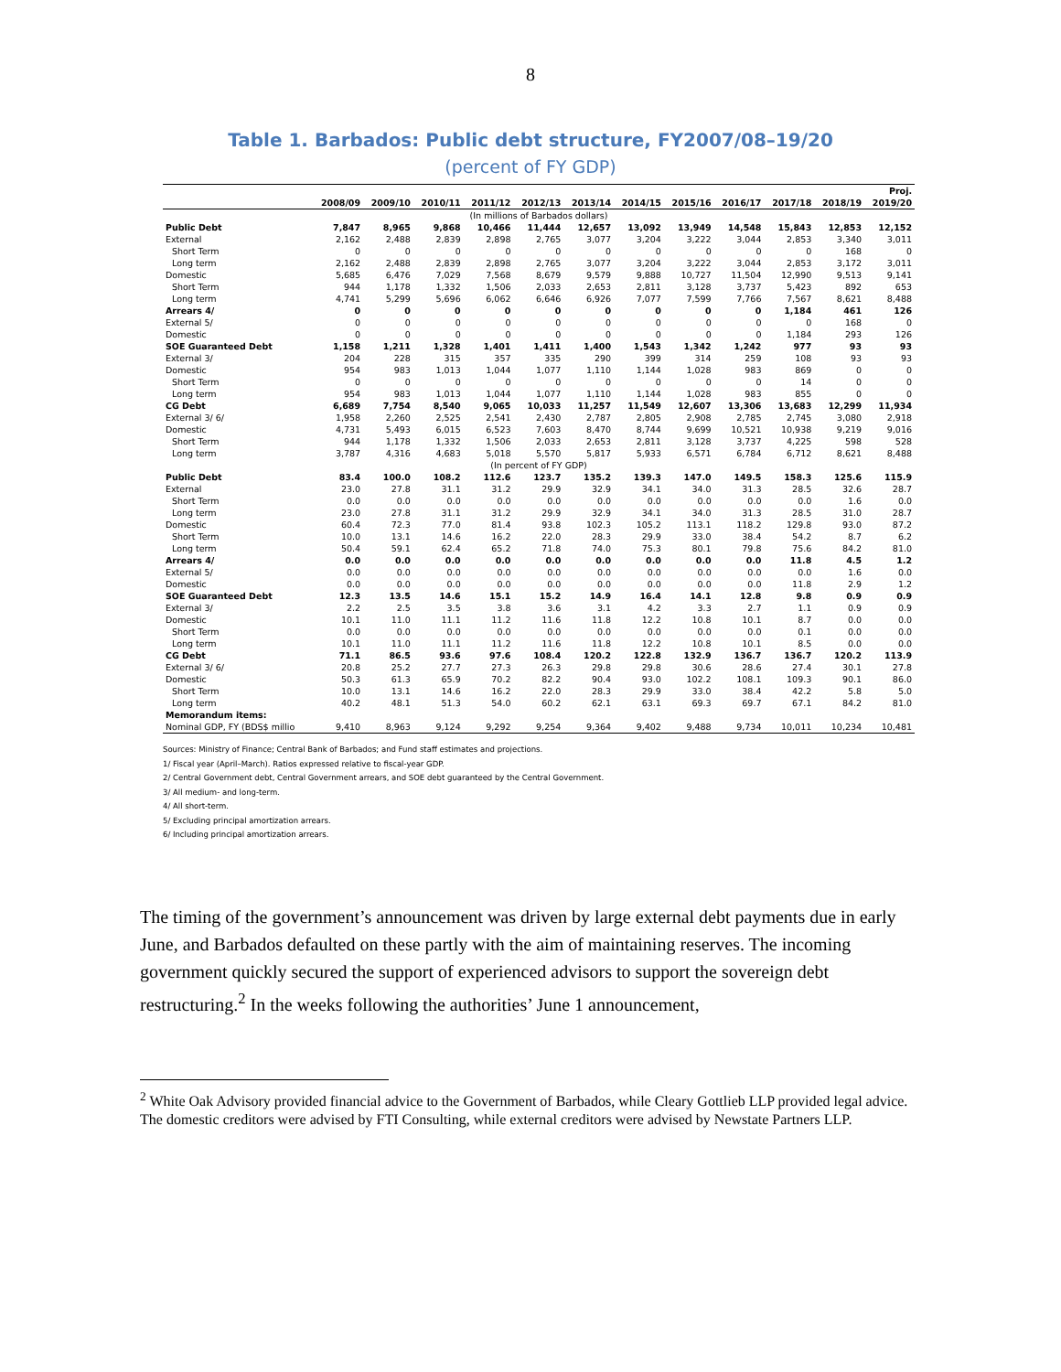8
Table 1. Barbados: Public debt structure, FY2007/08–19/20
(percent of FY GDP)
| | | | | | | | | | | | | Proj. |
| --- | --- | --- | --- | --- | --- | --- | --- | --- | --- | --- | --- | --- |
| | 2008/09 | 2009/10 | 2010/11 | 2011/12 | 2012/13 | 2013/14 | 2014/15 | 2015/16 | 2016/17 | 2017/18 | 2018/19 | 2019/20 |
| (In millions of Barbados dollars) | | | | | | | | | | | | |
| Public Debt | 7,847 | 8,965 | 9,868 | 10,466 | 11,444 | 12,657 | 13,092 | 13,949 | 14,548 | 15,843 | 12,853 | 12,152 |
| External | 2,162 | 2,488 | 2,839 | 2,898 | 2,765 | 3,077 | 3,204 | 3,222 | 3,044 | 2,853 | 3,340 | 3,011 |
| Short Term | 0 | 0 | 0 | 0 | 0 | 0 | 0 | 0 | 0 | 0 | 168 | 0 |
| Long term | 2,162 | 2,488 | 2,839 | 2,898 | 2,765 | 3,077 | 3,204 | 3,222 | 3,044 | 2,853 | 3,172 | 3,011 |
| Domestic | 5,685 | 6,476 | 7,029 | 7,568 | 8,679 | 9,579 | 9,888 | 10,727 | 11,504 | 12,990 | 9,513 | 9,141 |
| Short Term | 944 | 1,178 | 1,332 | 1,506 | 2,033 | 2,653 | 2,811 | 3,128 | 3,737 | 5,423 | 892 | 653 |
| Long term | 4,741 | 5,299 | 5,696 | 6,062 | 6,646 | 6,926 | 7,077 | 7,599 | 7,766 | 7,567 | 8,621 | 8,488 |
| Arrears 4/ | 0 | 0 | 0 | 0 | 0 | 0 | 0 | 0 | 0 | 1,184 | 461 | 126 |
| External 5/ | 0 | 0 | 0 | 0 | 0 | 0 | 0 | 0 | 0 | 0 | 168 | 0 |
| Domestic | 0 | 0 | 0 | 0 | 0 | 0 | 0 | 0 | 0 | 1,184 | 293 | 126 |
| SOE Guaranteed Debt | 1,158 | 1,211 | 1,328 | 1,401 | 1,411 | 1,400 | 1,543 | 1,342 | 1,242 | 977 | 93 | 93 |
| External 3/ | 204 | 228 | 315 | 357 | 335 | 290 | 399 | 314 | 259 | 108 | 93 | 93 |
| Domestic | 954 | 983 | 1,013 | 1,044 | 1,077 | 1,110 | 1,144 | 1,028 | 983 | 869 | 0 | 0 |
| Short Term | 0 | 0 | 0 | 0 | 0 | 0 | 0 | 0 | 0 | 14 | 0 | 0 |
| Long term | 954 | 983 | 1,013 | 1,044 | 1,077 | 1,110 | 1,144 | 1,028 | 983 | 855 | 0 | 0 |
| CG Debt | 6,689 | 7,754 | 8,540 | 9,065 | 10,033 | 11,257 | 11,549 | 12,607 | 13,306 | 13,683 | 12,299 | 11,934 |
| External 3/ 6/ | 1,958 | 2,260 | 2,525 | 2,541 | 2,430 | 2,787 | 2,805 | 2,908 | 2,785 | 2,745 | 3,080 | 2,918 |
| Domestic | 4,731 | 5,493 | 6,015 | 6,523 | 7,603 | 8,470 | 8,744 | 9,699 | 10,521 | 10,938 | 9,219 | 9,016 |
| Short Term | 944 | 1,178 | 1,332 | 1,506 | 2,033 | 2,653 | 2,811 | 3,128 | 3,737 | 4,225 | 598 | 528 |
| Long term | 3,787 | 4,316 | 4,683 | 5,018 | 5,570 | 5,817 | 5,933 | 6,571 | 6,784 | 6,712 | 8,621 | 8,488 |
| (In percent of FY GDP) | | | | | | | | | | | | |
| Public Debt | 83.4 | 100.0 | 108.2 | 112.6 | 123.7 | 135.2 | 139.3 | 147.0 | 149.5 | 158.3 | 125.6 | 115.9 |
| External | 23.0 | 27.8 | 31.1 | 31.2 | 29.9 | 32.9 | 34.1 | 34.0 | 31.3 | 28.5 | 32.6 | 28.7 |
| Short Term | 0.0 | 0.0 | 0.0 | 0.0 | 0.0 | 0.0 | 0.0 | 0.0 | 0.0 | 0.0 | 1.6 | 0.0 |
| Long term | 23.0 | 27.8 | 31.1 | 31.2 | 29.9 | 32.9 | 34.1 | 34.0 | 31.3 | 28.5 | 31.0 | 28.7 |
| Domestic | 60.4 | 72.3 | 77.0 | 81.4 | 93.8 | 102.3 | 105.2 | 113.1 | 118.2 | 129.8 | 93.0 | 87.2 |
| Short Term | 10.0 | 13.1 | 14.6 | 16.2 | 22.0 | 28.3 | 29.9 | 33.0 | 38.4 | 54.2 | 8.7 | 6.2 |
| Long term | 50.4 | 59.1 | 62.4 | 65.2 | 71.8 | 74.0 | 75.3 | 80.1 | 79.8 | 75.6 | 84.2 | 81.0 |
| Arrears 4/ | 0.0 | 0.0 | 0.0 | 0.0 | 0.0 | 0.0 | 0.0 | 0.0 | 0.0 | 11.8 | 4.5 | 1.2 |
| External 5/ | 0.0 | 0.0 | 0.0 | 0.0 | 0.0 | 0.0 | 0.0 | 0.0 | 0.0 | 0.0 | 1.6 | 0.0 |
| Domestic | 0.0 | 0.0 | 0.0 | 0.0 | 0.0 | 0.0 | 0.0 | 0.0 | 0.0 | 11.8 | 2.9 | 1.2 |
| SOE Guaranteed Debt | 12.3 | 13.5 | 14.6 | 15.1 | 15.2 | 14.9 | 16.4 | 14.1 | 12.8 | 9.8 | 0.9 | 0.9 |
| External 3/ | 2.2 | 2.5 | 3.5 | 3.8 | 3.6 | 3.1 | 4.2 | 3.3 | 2.7 | 1.1 | 0.9 | 0.9 |
| Domestic | 10.1 | 11.0 | 11.1 | 11.2 | 11.6 | 11.8 | 12.2 | 10.8 | 10.1 | 8.7 | 0.0 | 0.0 |
| Short Term | 0.0 | 0.0 | 0.0 | 0.0 | 0.0 | 0.0 | 0.0 | 0.0 | 0.0 | 0.1 | 0.0 | 0.0 |
| Long term | 10.1 | 11.0 | 11.1 | 11.2 | 11.6 | 11.8 | 12.2 | 10.8 | 10.1 | 8.5 | 0.0 | 0.0 |
| CG Debt | 71.1 | 86.5 | 93.6 | 97.6 | 108.4 | 120.2 | 122.8 | 132.9 | 136.7 | 136.7 | 120.2 | 113.9 |
| External 3/ 6/ | 20.8 | 25.2 | 27.7 | 27.3 | 26.3 | 29.8 | 29.8 | 30.6 | 28.6 | 27.4 | 30.1 | 27.8 |
| Domestic | 50.3 | 61.3 | 65.9 | 70.2 | 82.2 | 90.4 | 93.0 | 102.2 | 108.1 | 109.3 | 90.1 | 86.0 |
| Short Term | 10.0 | 13.1 | 14.6 | 16.2 | 22.0 | 28.3 | 29.9 | 33.0 | 38.4 | 42.2 | 5.8 | 5.0 |
| Long term | 40.2 | 48.1 | 51.3 | 54.0 | 60.2 | 62.1 | 63.1 | 69.3 | 69.7 | 67.1 | 84.2 | 81.0 |
| Memorandum items: | | | | | | | | | | | | |
| Nominal GDP, FY (BDS$ millio | 9,410 | 8,963 | 9,124 | 9,292 | 9,254 | 9,364 | 9,402 | 9,488 | 9,734 | 10,011 | 10,234 | 10,481 |
Sources: Ministry of Finance; Central Bank of Barbados; and Fund staff estimates and projections.
1/ Fiscal year (April–March). Ratios expressed relative to fiscal-year GDP.
2/ Central Government debt, Central Government arrears, and SOE debt guaranteed by the Central Government.
3/ All medium- and long-term.
4/ All short-term.
5/ Excluding principal amortization arrears.
6/ Including principal amortization arrears.
The timing of the government’s announcement was driven by large external debt payments due in early June, and Barbados defaulted on these partly with the aim of maintaining reserves. The incoming government quickly secured the support of experienced advisors to support the sovereign debt restructuring.<sup>2</sup> In the weeks following the authorities’ June 1 announcement,
<sup>2</sup> White Oak Advisory provided financial advice to the Government of Barbados, while Cleary Gottlieb LLP provided legal advice. The domestic creditors were advised by FTI Consulting, while external creditors were advised by Newstate Partners LLP.